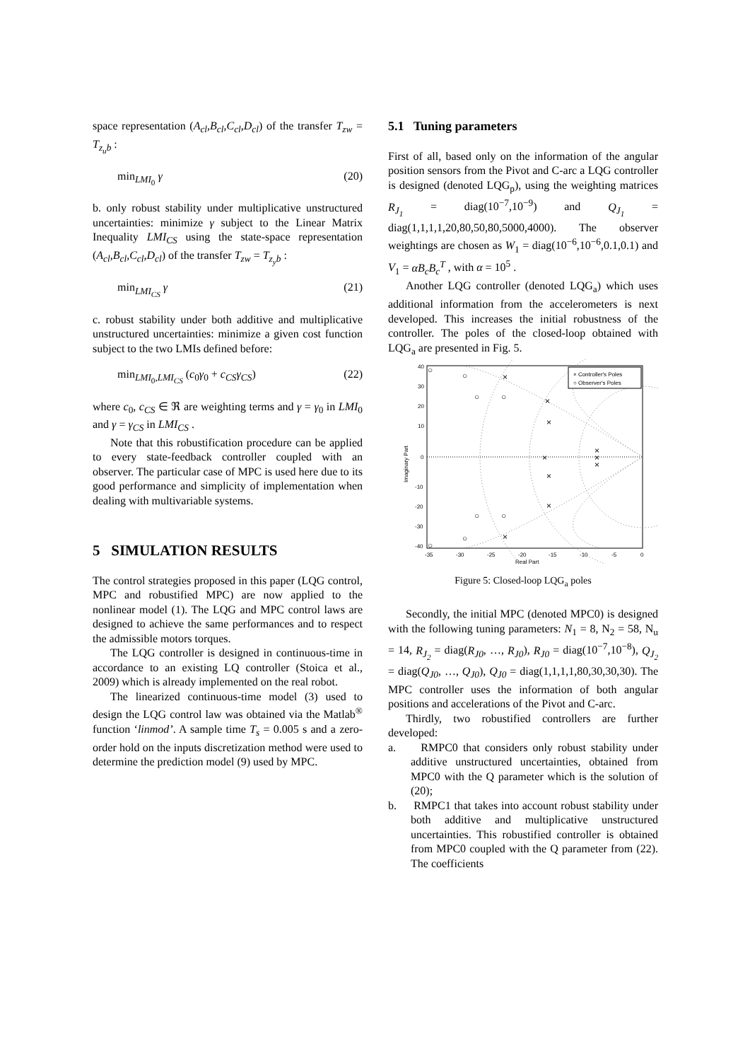space representation (A<sub>cl</sub>,B<sub>cl</sub>,C<sub>cl</sub>,D<sub>cl</sub>) of the transfer T<sub>zw</sub> = T<sub>z<sub>u</sub>b</sub> :
min<sub>LMI<sub>0</sub></sub> γ (20)
b. only robust stability under multiplicative unstructured uncertainties: minimize γ subject to the Linear Matrix Inequality LMI<sub>CS</sub> using the state-space representation (A<sub>cl</sub>,B<sub>cl</sub>,C<sub>cl</sub>,D<sub>cl</sub>) of the transfer T<sub>zw</sub> = T<sub>z<sub>y</sub>b</sub> :
min<sub>LMI<sub>CS</sub></sub> γ (21)
c. robust stability under both additive and multiplicative unstructured uncertainties: minimize a given cost function subject to the two LMIs defined before:
min<sub>LMI<sub>0</sub>,LMI<sub>CS</sub></sub> (c<sub>0</sub>γ<sub>0</sub> + c<sub>CS</sub>γ<sub>CS</sub>) (22)
where c<sub>0</sub>, c<sub>CS</sub> ∈ ℜ are weighting terms and γ = γ<sub>0</sub> in LMI<sub>0</sub> and γ = γ<sub>CS</sub> in LMI<sub>CS</sub> .
Note that this robustification procedure can be applied to every state-feedback controller coupled with an observer. The particular case of MPC is used here due to its good performance and simplicity of implementation when dealing with multivariable systems.
5 SIMULATION RESULTS
The control strategies proposed in this paper (LQG control, MPC and robustified MPC) are now applied to the nonlinear model (1). The LQG and MPC control laws are designed to achieve the same performances and to respect the admissible motors torques.
The LQG controller is designed in continuous-time in accordance to an existing LQ controller (Stoica et al., 2009) which is already implemented on the real robot.
The linearized continuous-time model (3) used to design the LQG control law was obtained via the Matlab<sup>®</sup> function ‘linmod’. A sample time T<sub>s</sub> = 0.005 s and a zero-order hold on the inputs discretization method were used to determine the prediction model (9) used by MPC.
5.1 Tuning parameters
First of all, based only on the information of the angular position sensors from the Pivot and C-arc a LQG controller is designed (denoted LQG<sub>p</sub>), using the weighting matrices R<sub>J<sub>1</sub></sub> = diag(10<sup>−7</sup>,10<sup>−9</sup>) and Q<sub>J<sub>1</sub></sub> = diag(1,1,1,1,20,80,50,80,5000,4000). The observer weightings are chosen as W<sub>1</sub> = diag(10<sup>−6</sup>,10<sup>−6</sup>,0.1,0.1) and V<sub>1</sub> = αB<sub>c</sub>B<sub>c</sub><sup>T</sup> , with α = 10<sup>5</sup> .
Another LQG controller (denoted LQG<sub>a</sub>) which uses additional information from the accelerometers is next developed. This increases the initial robustness of the controller. The poles of the closed-loop obtained with LQG<sub>a</sub> are presented in Fig. 5.
○
×
○
○
×
×
×
×
×
○
○
×
○
○
○
×
×
×
× Controller's Poles
○ Observer's Poles
40
30
20
10
0
-10
-20
-30
-40
-35
-30
-25
-20
-15
-10
-5
0
Real Part
Imaginary Part
Figure 5: Closed-loop LQG<sub>a</sub> poles
Secondly, the initial MPC (denoted MPC0) is designed with the following tuning parameters: N<sub>1</sub> = 8, N<sub>2</sub> = 58, N<sub>u</sub> = 14, R<sub>J<sub>2</sub></sub> = diag(R<sub>J0</sub>, …, R<sub>J0</sub>), R<sub>J0</sub> = diag(10<sup>−7</sup>,10<sup>−8</sup>), Q<sub>J<sub>2</sub></sub> = diag(Q<sub>J0</sub>, …, Q<sub>J0</sub>), Q<sub>J0</sub> = diag(1,1,1,1,80,30,30,30). The MPC controller uses the information of both angular positions and accelerations of the Pivot and C-arc.
Thirdly, two robustified controllers are further developed:
a. RMPC0 that considers only robust stability under additive unstructured uncertainties, obtained from MPC0 with the Q parameter which is the solution of (20);
b. RMPC1 that takes into account robust stability under both additive and multiplicative unstructured uncertainties. This robustified controller is obtained from MPC0 coupled with the Q parameter from (22). The coefficients